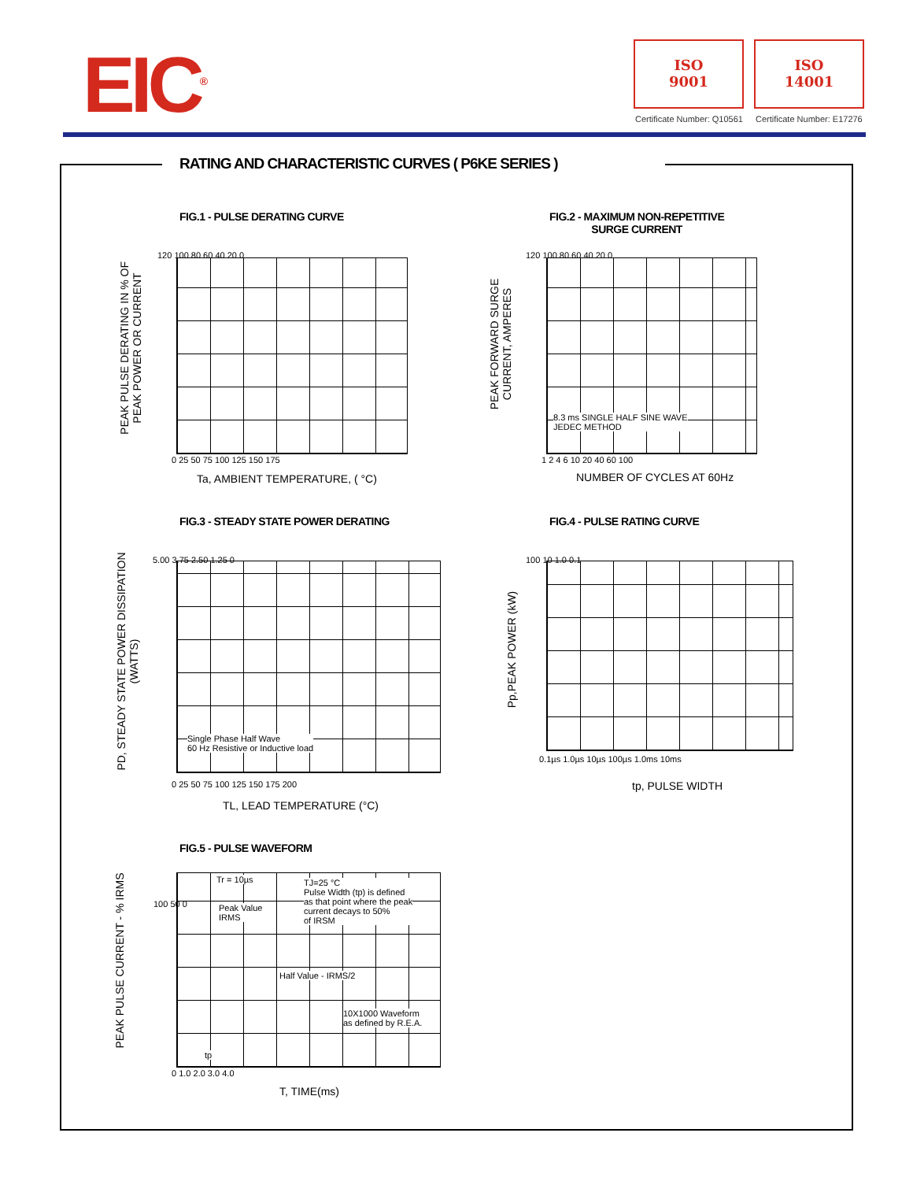EIC<sup>®</sup>
ISO
9001
ISO
14001
Certificate Number: Q10561 Certificate Number: E17276
RATING AND CHARACTERISTIC CURVES ( P6KE SERIES )
FIG.1 - PULSE DERATING CURVE
PEAK PULSE DERATING IN % OF
PEAK POWER OR CURRENT
120 100 80 60 40 20 0
0 25 50 75 100 125 150 175
Ta, AMBIENT TEMPERATURE, ( °C)
FIG.2 - MAXIMUM NON-REPETITIVE
SURGE CURRENT
PEAK FORWARD SURGE
CURRENT, AMPERES
120 100 80 60 40 20 0
8.3 ms SINGLE HALF SINE WAVE
JEDEC METHOD
1 2 4 6 10 20 40 60 100
NUMBER OF CYCLES AT 60Hz
FIG.3 - STEADY STATE POWER DERATING
PD, STEADY STATE POWER DISSIPATION
(WATTS)
5.00 3.75 2.50 1.25 0
Single Phase Half Wave
60 Hz Resistive or Inductive load
0 25 50 75 100 125 150 175 200
TL, LEAD TEMPERATURE (°C)
FIG.4 - PULSE RATING CURVE
Pp,PEAK POWER (kW)
100 10 1.0 0.1
0.1µs 1.0µs 10µs 100µs 1.0ms 10ms
tp, PULSE WIDTH
FIG.5 - PULSE WAVEFORM
PEAK PULSE CURRENT - % IRMS
Tr = 10µs
TJ=25 °C
Pulse Width (tp) is defined
as that point where the peak
current decays to 50%
of IRSM
Peak Value
IRMS
Half Value - IRMS/2
10X1000 Waveform
as defined by R.E.A.
tp
100 50 0
0 1.0 2.0 3.0 4.0
T, TIME(ms)